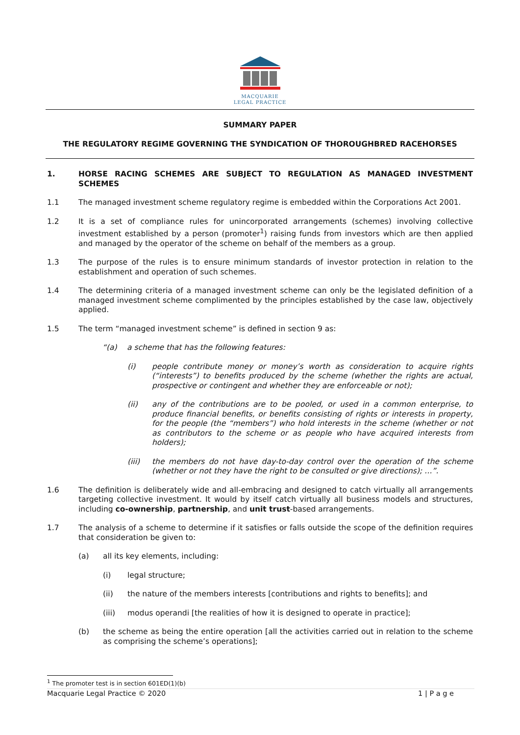MACQUARIE
LEGAL PRACTICE
SUMMARY PAPER
THE REGULATORY REGIME GOVERNING THE SYNDICATION OF THOROUGHBRED RACEHORSES
1. HORSE RACING SCHEMES ARE SUBJECT TO REGULATION AS MANAGED INVESTMENT SCHEMES
1.1 The managed investment scheme regulatory regime is embedded within the Corporations Act 2001.
1.2 It is a set of compliance rules for unincorporated arrangements (schemes) involving collective investment established by a person (promoter<sup>1</sup>) raising funds from investors which are then applied and managed by the operator of the scheme on behalf of the members as a group.
1.3 The purpose of the rules is to ensure minimum standards of investor protection in relation to the establishment and operation of such schemes.
1.4 The determining criteria of a managed investment scheme can only be the legislated definition of a managed investment scheme complimented by the principles established by the case law, objectively applied.
1.5 The term “managed investment scheme” is defined in section 9 as:
“(a) a scheme that has the following features:
(i) people contribute money or money’s worth as consideration to acquire rights (“interests”) to benefits produced by the scheme (whether the rights are actual, prospective or contingent and whether they are enforceable or not);
(ii) any of the contributions are to be pooled, or used in a common enterprise, to produce financial benefits, or benefits consisting of rights or interests in property, for the people (the “members”) who hold interests in the scheme (whether or not as contributors to the scheme or as people who have acquired interests from holders);
(iii) the members do not have day-to-day control over the operation of the scheme (whether or not they have the right to be consulted or give directions); …”.
1.6 The definition is deliberately wide and all-embracing and designed to catch virtually all arrangements targeting collective investment. It would by itself catch virtually all business models and structures, including co-ownership, partnership, and unit trust-based arrangements.
1.7 The analysis of a scheme to determine if it satisfies or falls outside the scope of the definition requires that consideration be given to:
(a) all its key elements, including:
(i) legal structure;
(ii) the nature of the members interests [contributions and rights to benefits]; and
(iii) modus operandi [the realities of how it is designed to operate in practice];
(b) the scheme as being the entire operation [all the activities carried out in relation to the scheme as comprising the scheme’s operations];
<sup>1</sup> The promoter test is in section 601ED(1)(b)
Macquarie Legal Practice © 2020 1 | P a g e